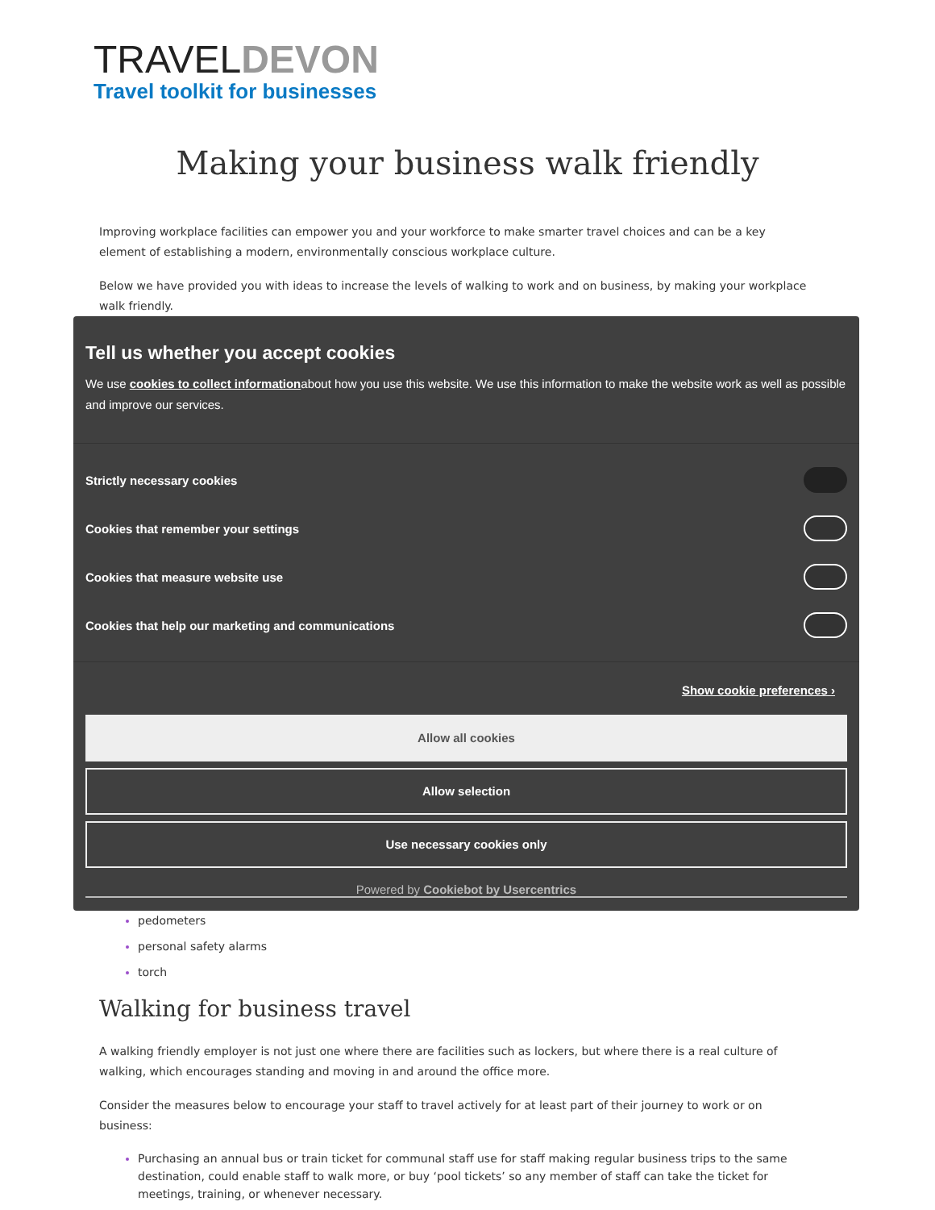TRAVELDEVON
Travel toolkit for businesses
Making your business walk friendly
Improving workplace facilities can empower you and your workforce to make smarter travel choices and can be a key element of establishing a modern, environmentally conscious workplace culture.
Below we have provided you with ideas to increase the levels of walking to work and on business, by making your workplace walk friendly.
Tell us whether you accept cookies
We use cookies to collect informationabout how you use this website. We use this information to make the website work as well as possible and improve our services.
Strictly necessary cookies
Cookies that remember your settings
Cookies that measure website use
Cookies that help our marketing and communications
Show cookie preferences ›
Allow all cookies
Allow selection
Use necessary cookies only
Powered by Cookiebot by Usercentrics
pedometers
personal safety alarms
torch
Walking for business travel
A walking friendly employer is not just one where there are facilities such as lockers, but where there is a real culture of walking, which encourages standing and moving in and around the office more.
Consider the measures below to encourage your staff to travel actively for at least part of their journey to work or on business:
Purchasing an annual bus or train ticket for communal staff use for staff making regular business trips to the same destination, could enable staff to walk more, or buy ‘pool tickets’ so any member of staff can take the ticket for meetings, training, or whenever necessary.